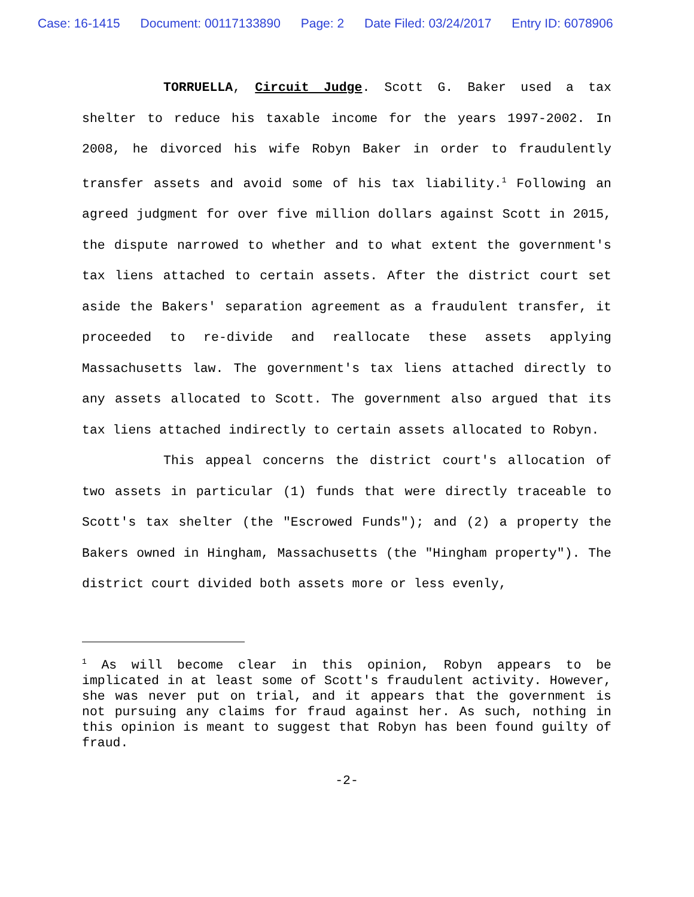Case: 16-1415 Document: 00117133890 Page: 2 Date Filed: 03/24/2017 Entry ID: 6078906
TORRUELLA, Circuit Judge. Scott G. Baker used a tax shelter to reduce his taxable income for the years 1997-2002. In 2008, he divorced his wife Robyn Baker in order to fraudulently transfer assets and avoid some of his tax liability.<sup>1</sup> Following an agreed judgment for over five million dollars against Scott in 2015, the dispute narrowed to whether and to what extent the government's tax liens attached to certain assets. After the district court set aside the Bakers' separation agreement as a fraudulent transfer, it proceeded to re-divide and reallocate these assets applying Massachusetts law. The government's tax liens attached directly to any assets allocated to Scott. The government also argued that its tax liens attached indirectly to certain assets allocated to Robyn.
This appeal concerns the district court's allocation of two assets in particular (1) funds that were directly traceable to Scott's tax shelter (the "Escrowed Funds"); and (2) a property the Bakers owned in Hingham, Massachusetts (the "Hingham property"). The district court divided both assets more or less evenly,
<sup>1</sup> As will become clear in this opinion, Robyn appears to be implicated in at least some of Scott's fraudulent activity. However, she was never put on trial, and it appears that the government is not pursuing any claims for fraud against her. As such, nothing in this opinion is meant to suggest that Robyn has been found guilty of fraud.
-2-